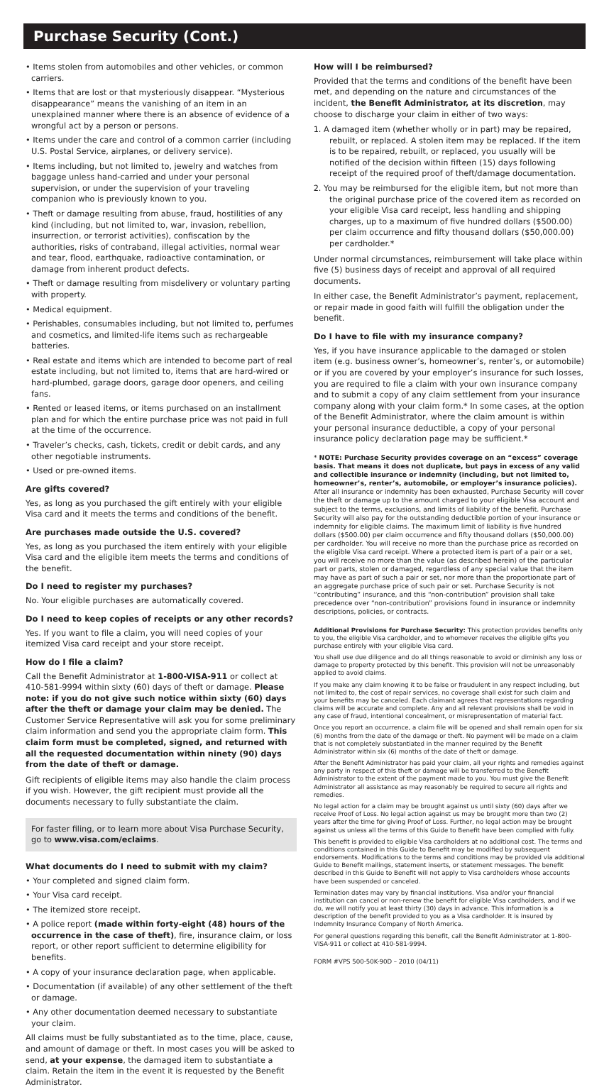Purchase Security (Cont.)
• Items stolen from automobiles and other vehicles, or common carriers.
• Items that are lost or that mysteriously disappear. “Mysterious disappearance” means the vanishing of an item in an unexplained manner where there is an absence of evidence of a wrongful act by a person or persons.
• Items under the care and control of a common carrier (including U.S. Postal Service, airplanes, or delivery service).
• Items including, but not limited to, jewelry and watches from baggage unless hand-carried and under your personal supervision, or under the supervision of your traveling companion who is previously known to you.
• Theft or damage resulting from abuse, fraud, hostilities of any kind (including, but not limited to, war, invasion, rebellion, insurrection, or terrorist activities), confiscation by the authorities, risks of contraband, illegal activities, normal wear and tear, flood, earthquake, radioactive contamination, or damage from inherent product defects.
• Theft or damage resulting from misdelivery or voluntary parting with property.
• Medical equipment.
• Perishables, consumables including, but not limited to, perfumes and cosmetics, and limited-life items such as rechargeable batteries.
• Real estate and items which are intended to become part of real estate including, but not limited to, items that are hard-wired or hard-plumbed, garage doors, garage door openers, and ceiling fans.
• Rented or leased items, or items purchased on an installment plan and for which the entire purchase price was not paid in full at the time of the occurrence.
• Traveler’s checks, cash, tickets, credit or debit cards, and any other negotiable instruments.
• Used or pre-owned items.
Are gifts covered?
Yes, as long as you purchased the gift entirely with your eligible Visa card and it meets the terms and conditions of the benefit.
Are purchases made outside the U.S. covered?
Yes, as long as you purchased the item entirely with your eligible Visa card and the eligible item meets the terms and conditions of the benefit.
Do I need to register my purchases?
No. Your eligible purchases are automatically covered.
Do I need to keep copies of receipts or any other records?
Yes. If you want to file a claim, you will need copies of your itemized Visa card receipt and your store receipt.
How do I file a claim?
Call the Benefit Administrator at 1-800-VISA-911 or collect at 410-581-9994 within sixty (60) days of theft or damage. Please note: if you do not give such notice within sixty (60) days after the theft or damage your claim may be denied. The Customer Service Representative will ask you for some preliminary claim information and send you the appropriate claim form. This claim form must be completed, signed, and returned with all the requested documentation within ninety (90) days from the date of theft or damage.
Gift recipients of eligible items may also handle the claim process if you wish. However, the gift recipient must provide all the documents necessary to fully substantiate the claim.
For faster filing, or to learn more about Visa Purchase Security, go to www.visa.com/eclaims.
What documents do I need to submit with my claim?
• Your completed and signed claim form.
• Your Visa card receipt.
• The itemized store receipt.
• A police report (made within forty-eight (48) hours of the occurrence in the case of theft), fire, insurance claim, or loss report, or other report sufficient to determine eligibility for benefits.
• A copy of your insurance declaration page, when applicable.
• Documentation (if available) of any other settlement of the theft or damage.
• Any other documentation deemed necessary to substantiate your claim.
All claims must be fully substantiated as to the time, place, cause, and amount of damage or theft. In most cases you will be asked to send, at your expense, the damaged item to substantiate a claim. Retain the item in the event it is requested by the Benefit Administrator.
How will I be reimbursed?
Provided that the terms and conditions of the benefit have been met, and depending on the nature and circumstances of the incident, the Benefit Administrator, at its discretion, may choose to discharge your claim in either of two ways:
1. A damaged item (whether wholly or in part) may be repaired, rebuilt, or replaced. A stolen item may be replaced. If the item is to be repaired, rebuilt, or replaced, you usually will be notified of the decision within fifteen (15) days following receipt of the required proof of theft/damage documentation.
2. You may be reimbursed for the eligible item, but not more than the original purchase price of the covered item as recorded on your eligible Visa card receipt, less handling and shipping charges, up to a maximum of five hundred dollars ($500.00) per claim occurrence and fifty thousand dollars ($50,000.00) per cardholder.*
Under normal circumstances, reimbursement will take place within five (5) business days of receipt and approval of all required documents.
In either case, the Benefit Administrator’s payment, replacement, or repair made in good faith will fulfill the obligation under the benefit.
Do I have to file with my insurance company?
Yes, if you have insurance applicable to the damaged or stolen item (e.g. business owner’s, homeowner’s, renter’s, or automobile) or if you are covered by your employer’s insurance for such losses, you are required to file a claim with your own insurance company and to submit a copy of any claim settlement from your insurance company along with your claim form.* In some cases, at the option of the Benefit Administrator, where the claim amount is within your personal insurance deductible, a copy of your personal insurance policy declaration page may be sufficient.*
* NOTE: Purchase Security provides coverage on an “excess” coverage basis. That means it does not duplicate, but pays in excess of any valid and collectible insurance or indemnity (including, but not limited to, homeowner’s, renter’s, automobile, or employer’s insurance policies). After all insurance or indemnity has been exhausted, Purchase Security will cover the theft or damage up to the amount charged to your eligible Visa account and subject to the terms, exclusions, and limits of liability of the benefit. Purchase Security will also pay for the outstanding deductible portion of your insurance or indemnity for eligible claims. The maximum limit of liability is five hundred dollars ($500.00) per claim occurrence and fifty thousand dollars ($50,000.00) per cardholder. You will receive no more than the purchase price as recorded on the eligible Visa card receipt. Where a protected item is part of a pair or a set, you will receive no more than the value (as described herein) of the particular part or parts, stolen or damaged, regardless of any special value that the item may have as part of such a pair or set, nor more than the proportionate part of an aggregate purchase price of such pair or set. Purchase Security is not “contributing” insurance, and this “non-contribution” provision shall take precedence over “non-contribution” provisions found in insurance or indemnity descriptions, policies, or contracts.
Additional Provisions for Purchase Security: This protection provides benefits only to you, the eligible Visa cardholder, and to whomever receives the eligible gifts you purchase entirely with your eligible Visa card.
You shall use due diligence and do all things reasonable to avoid or diminish any loss or damage to property protected by this benefit. This provision will not be unreasonably applied to avoid claims.
If you make any claim knowing it to be false or fraudulent in any respect including, but not limited to, the cost of repair services, no coverage shall exist for such claim and your benefits may be canceled. Each claimant agrees that representations regarding claims will be accurate and complete. Any and all relevant provisions shall be void in any case of fraud, intentional concealment, or misrepresentation of material fact.
Once you report an occurrence, a claim file will be opened and shall remain open for six (6) months from the date of the damage or theft. No payment will be made on a claim that is not completely substantiated in the manner required by the Benefit Administrator within six (6) months of the date of theft or damage.
After the Benefit Administrator has paid your claim, all your rights and remedies against any party in respect of this theft or damage will be transferred to the Benefit Administrator to the extent of the payment made to you. You must give the Benefit Administrator all assistance as may reasonably be required to secure all rights and remedies.
No legal action for a claim may be brought against us until sixty (60) days after we receive Proof of Loss. No legal action against us may be brought more than two (2) years after the time for giving Proof of Loss. Further, no legal action may be brought against us unless all the terms of this Guide to Benefit have been complied with fully.
This benefit is provided to eligible Visa cardholders at no additional cost. The terms and conditions contained in this Guide to Benefit may be modified by subsequent endorsements. Modifications to the terms and conditions may be provided via additional Guide to Benefit mailings, statement inserts, or statement messages. The benefit described in this Guide to Benefit will not apply to Visa cardholders whose accounts have been suspended or canceled.
Termination dates may vary by financial institutions. Visa and/or your financial institution can cancel or non-renew the benefit for eligible Visa cardholders, and if we do, we will notify you at least thirty (30) days in advance. This information is a description of the benefit provided to you as a Visa cardholder. It is insured by Indemnity Insurance Company of North America.
For general questions regarding this benefit, call the Benefit Administrator at 1-800-VISA-911 or collect at 410-581-9994.
FORM #VPS 500-50K-90D – 2010 (04/11)